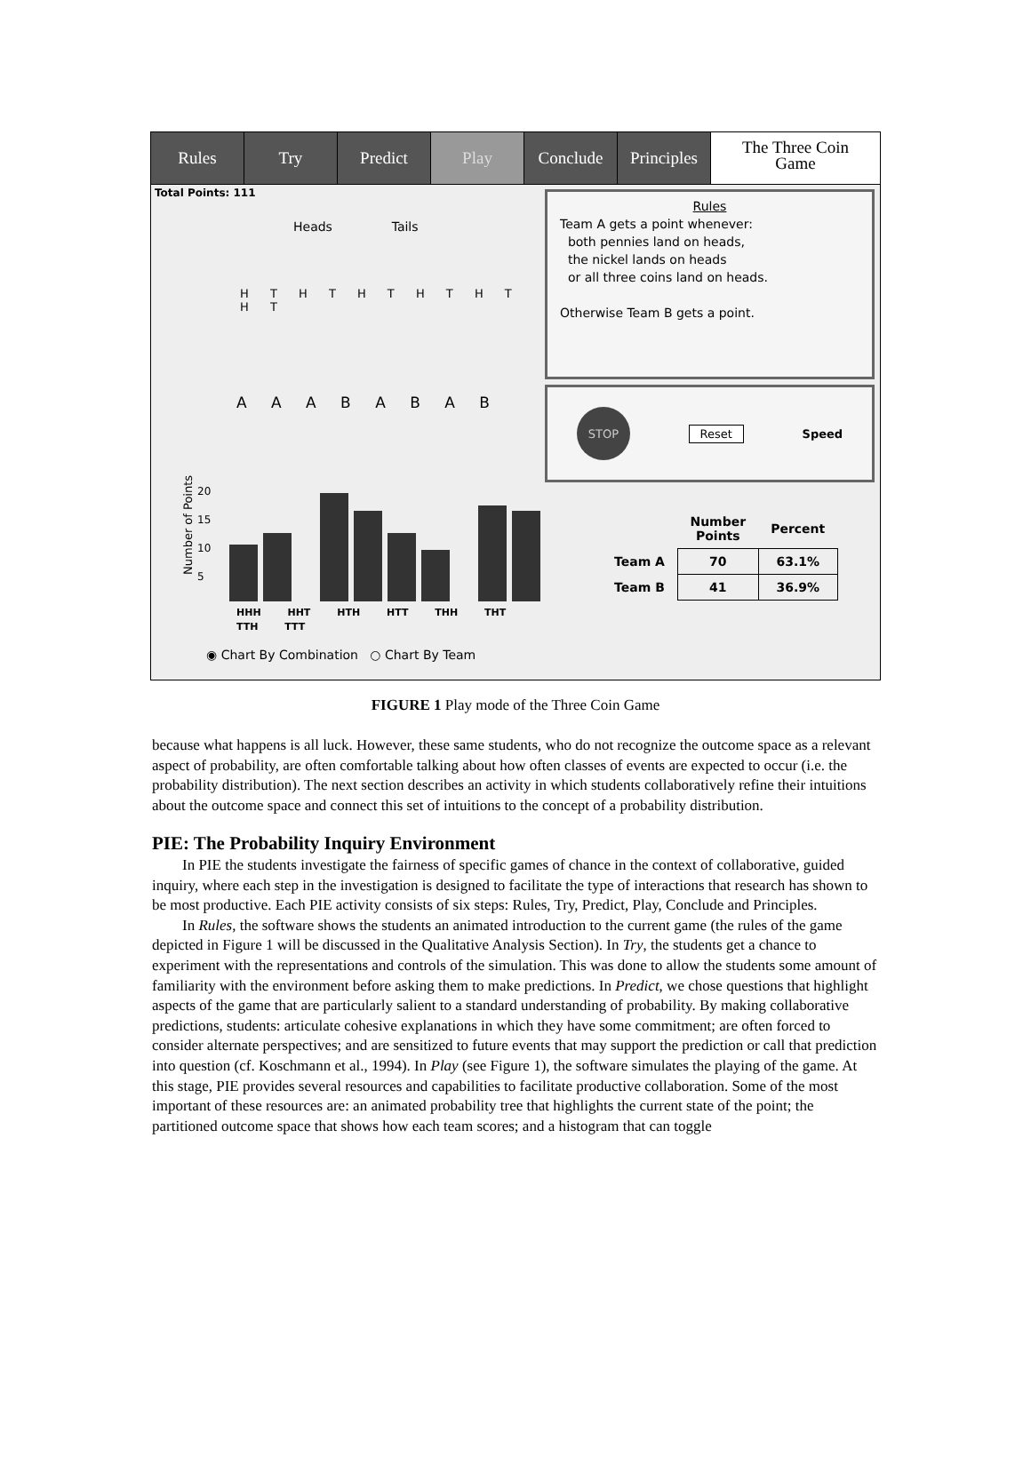Rules Try Predict Play Conclude Principles
The Three Coin
Game
Total Points: 111
Heads Tails
H T H T H T H T H T H T
A A A B A B A B
Number of Points
20
15
10
5
HHH HHT HTH HTT THH THT TTH TTT
◉ Chart By Combination ○ Chart By Team
Rules
Team A gets a point whenever:
both pennies land on heads,
the nickel lands on heads
or all three coins land on heads.
Otherwise Team B gets a point.
STOP
Reset Speed
| | Number Points | Percent |
| --- | --- | --- |
| Team A | 70 | 63.1% |
| Team B | 41 | 36.9% |
FIGURE 1 Play mode of the Three Coin Game
because what happens is all luck. However, these same students, who do not recognize the outcome space as a relevant aspect of probability, are often comfortable talking about how often classes of events are expected to occur (i.e. the probability distribution). The next section describes an activity in which students collaboratively refine their intuitions about the outcome space and connect this set of intuitions to the concept of a probability distribution.
PIE: The Probability Inquiry Environment
In PIE the students investigate the fairness of specific games of chance in the context of collaborative, guided inquiry, where each step in the investigation is designed to facilitate the type of interactions that research has shown to be most productive. Each PIE activity consists of six steps: Rules, Try, Predict, Play, Conclude and Principles.
In Rules, the software shows the students an animated introduction to the current game (the rules of the game depicted in Figure 1 will be discussed in the Qualitative Analysis Section). In Try, the students get a chance to experiment with the representations and controls of the simulation. This was done to allow the students some amount of familiarity with the environment before asking them to make predictions. In Predict, we chose questions that highlight aspects of the game that are particularly salient to a standard understanding of probability. By making collaborative predictions, students: articulate cohesive explanations in which they have some commitment; are often forced to consider alternate perspectives; and are sensitized to future events that may support the prediction or call that prediction into question (cf. Koschmann et al., 1994). In Play (see Figure 1), the software simulates the playing of the game. At this stage, PIE provides several resources and capabilities to facilitate productive collaboration. Some of the most important of these resources are: an animated probability tree that highlights the current state of the point; the partitioned outcome space that shows how each team scores; and a histogram that can toggle